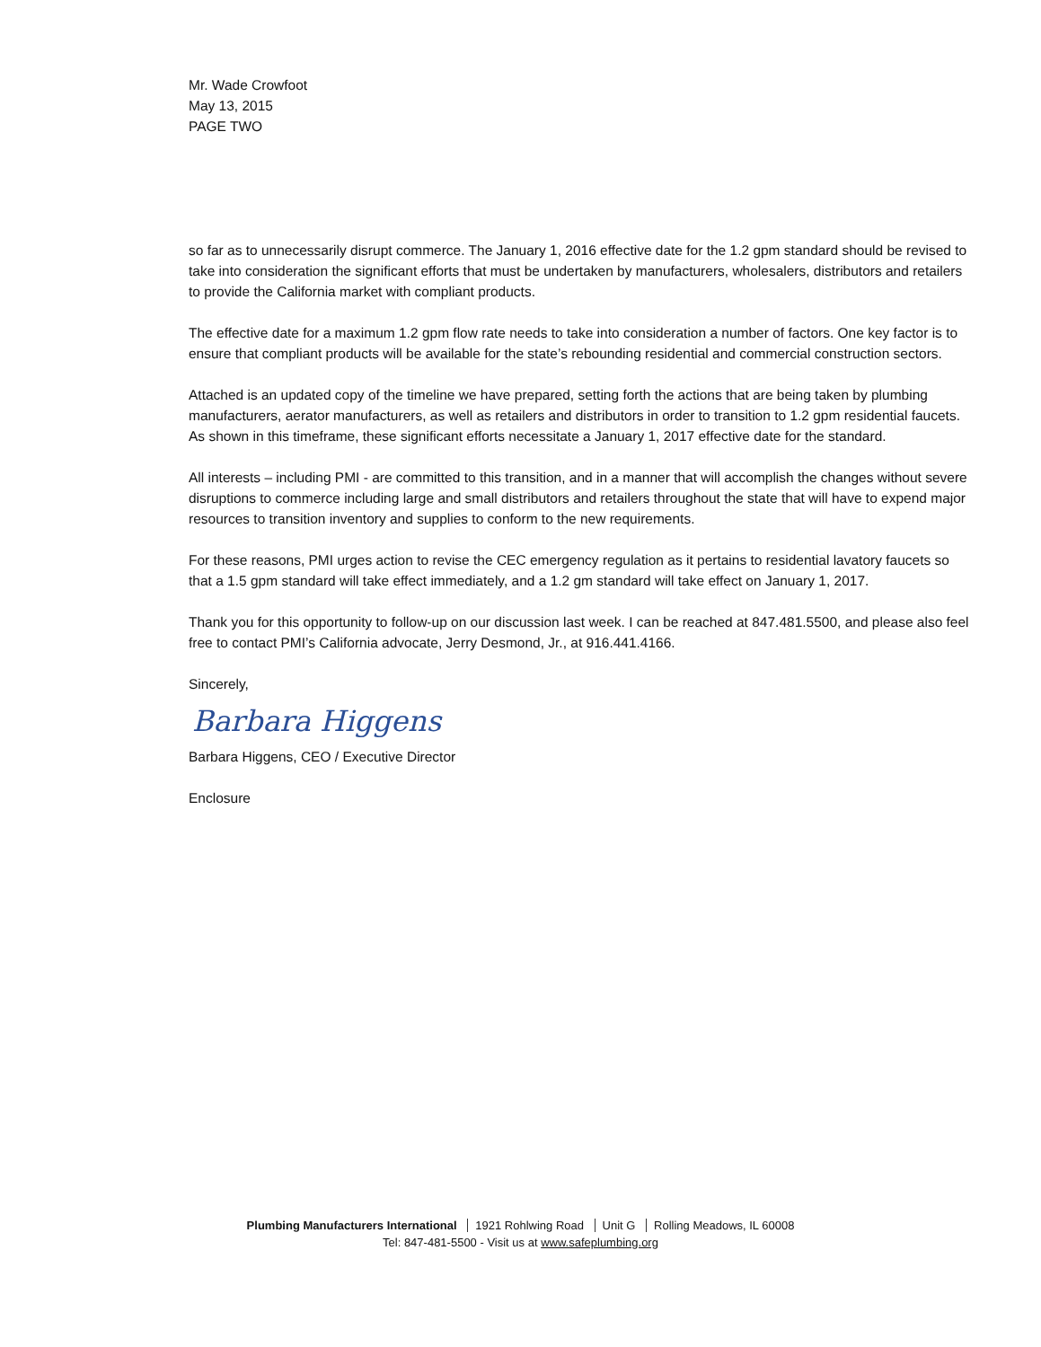Mr. Wade Crowfoot
May 13, 2015
PAGE TWO
so far as to unnecessarily disrupt commerce. The January 1, 2016 effective date for the 1.2 gpm standard should be revised to take into consideration the significant efforts that must be undertaken by manufacturers, wholesalers, distributors and retailers to provide the California market with compliant products.
The effective date for a maximum 1.2 gpm flow rate needs to take into consideration a number of factors. One key factor is to ensure that compliant products will be available for the state’s rebounding residential and commercial construction sectors.
Attached is an updated copy of the timeline we have prepared, setting forth the actions that are being taken by plumbing manufacturers, aerator manufacturers, as well as retailers and distributors in order to transition to 1.2 gpm residential faucets. As shown in this timeframe, these significant efforts necessitate a January 1, 2017 effective date for the standard.
All interests – including PMI - are committed to this transition, and in a manner that will accomplish the changes without severe disruptions to commerce including large and small distributors and retailers throughout the state that will have to expend major resources to transition inventory and supplies to conform to the new requirements.
For these reasons, PMI urges action to revise the CEC emergency regulation as it pertains to residential lavatory faucets so that a 1.5 gpm standard will take effect immediately, and a 1.2 gm standard will take effect on January 1, 2017.
Thank you for this opportunity to follow-up on our discussion last week. I can be reached at 847.481.5500, and please also feel free to contact PMI’s California advocate, Jerry Desmond, Jr., at 916.441.4166.
Sincerely,
Barbara Higgens
Barbara Higgens, CEO / Executive Director
Enclosure
Plumbing Manufacturers International 1921 Rohlwing Road Unit G Rolling Meadows, IL 60008
Tel: 847-481-5500 - Visit us at www.safeplumbing.org